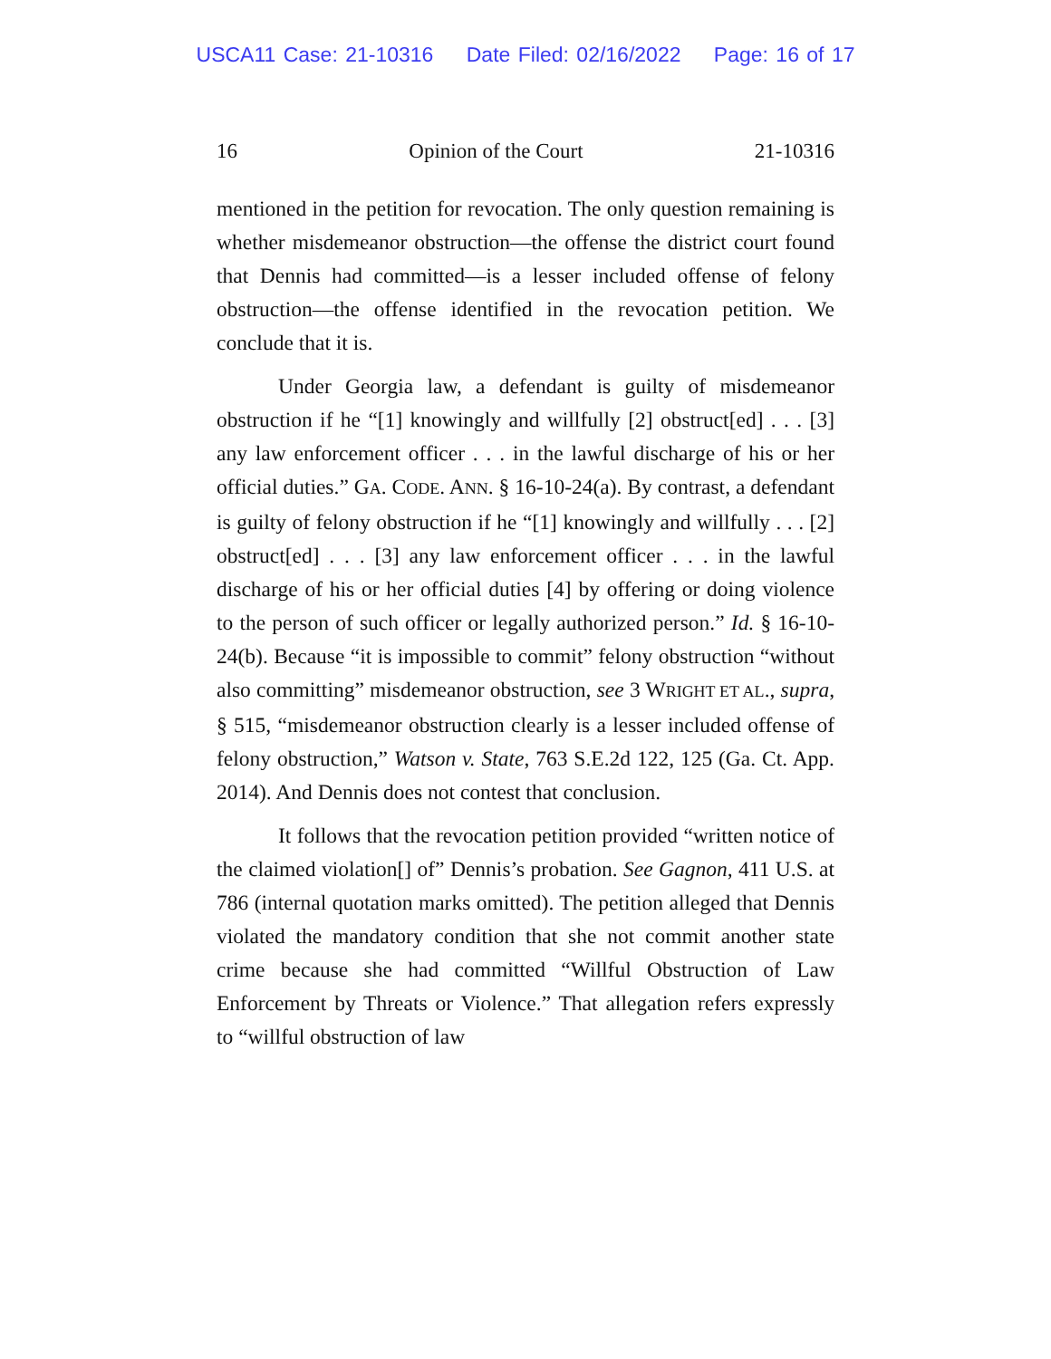USCA11 Case: 21-10316 Date Filed: 02/16/2022 Page: 16 of 17
16 Opinion of the Court 21-10316
mentioned in the petition for revocation. The only question remaining is whether misdemeanor obstruction—the offense the district court found that Dennis had committed—is a lesser included offense of felony obstruction—the offense identified in the revocation petition. We conclude that it is.
Under Georgia law, a defendant is guilty of misdemeanor obstruction if he “[1] knowingly and willfully [2] obstruct[ed] . . . [3] any law enforcement officer . . . in the lawful discharge of his or her official duties.” GA. CODE. ANN. § 16-10-24(a). By contrast, a defendant is guilty of felony obstruction if he “[1] knowingly and willfully . . . [2] obstruct[ed] . . . [3] any law enforcement officer . . . in the lawful discharge of his or her official duties [4] by offering or doing violence to the person of such officer or legally authorized person.” Id. § 16-10-24(b). Because “it is impossible to commit” felony obstruction “without also committing” misdemeanor obstruction, see 3 WRIGHT ET AL., supra, § 515, “misdemeanor obstruction clearly is a lesser included offense of felony obstruction,” Watson v. State, 763 S.E.2d 122, 125 (Ga. Ct. App. 2014). And Dennis does not contest that conclusion.
It follows that the revocation petition provided “written notice of the claimed violation[] of” Dennis’s probation. See Gagnon, 411 U.S. at 786 (internal quotation marks omitted). The petition alleged that Dennis violated the mandatory condition that she not commit another state crime because she had committed “Willful Obstruction of Law Enforcement by Threats or Violence.” That allegation refers expressly to “willful obstruction of law